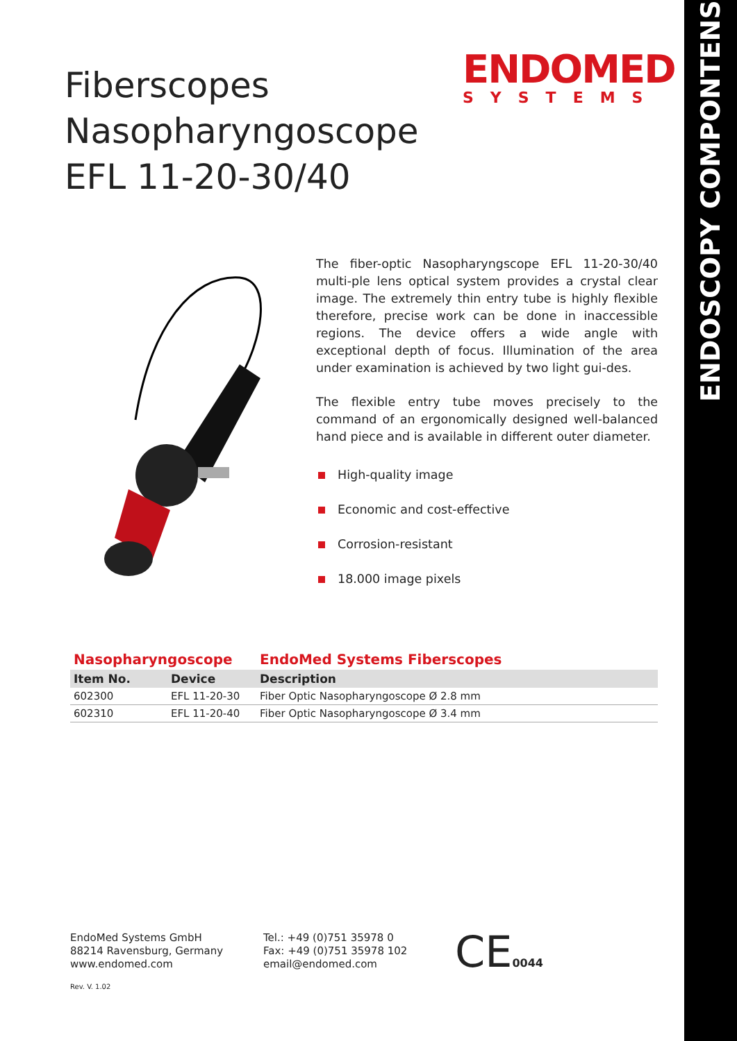ENDOSCOPY COMPONTENS
Fiberscopes
Nasopharyngoscope
EFL 11-20-30/40
ENDOMED
SYSTEMS
The fiber-optic Nasopharyngscope EFL 11-20-30/40 multi-ple lens optical system provides a crystal clear image. The extremely thin entry tube is highly flexible therefore, precise work can be done in inaccessible regions. The device offers a wide angle with exceptional depth of focus. Illumination of the area under examination is achieved by two light gui-des.
The flexible entry tube moves precisely to the command of an ergonomically designed well-balanced hand piece and is available in different outer diameter.
High-quality image
Economic and cost-effective
Corrosion-resistant
18.000 image pixels
| Nasopharyngoscope | | EndoMed Systems Fiberscopes |
| --- | --- | --- |
| Item No. | Device | Description |
| 602300 | EFL 11-20-30 | Fiber Optic Nasopharyngoscope Ø 2.8 mm |
| 602310 | EFL 11-20-40 | Fiber Optic Nasopharyngoscope Ø 3.4 mm |
EndoMed Systems GmbH
88214 Ravensburg, Germany
www.endomed.com
Tel.: +49 (0)751 35978 0
Fax: +49 (0)751 35978 102
email@endomed.com
CE0044
Rev. V. 1.02